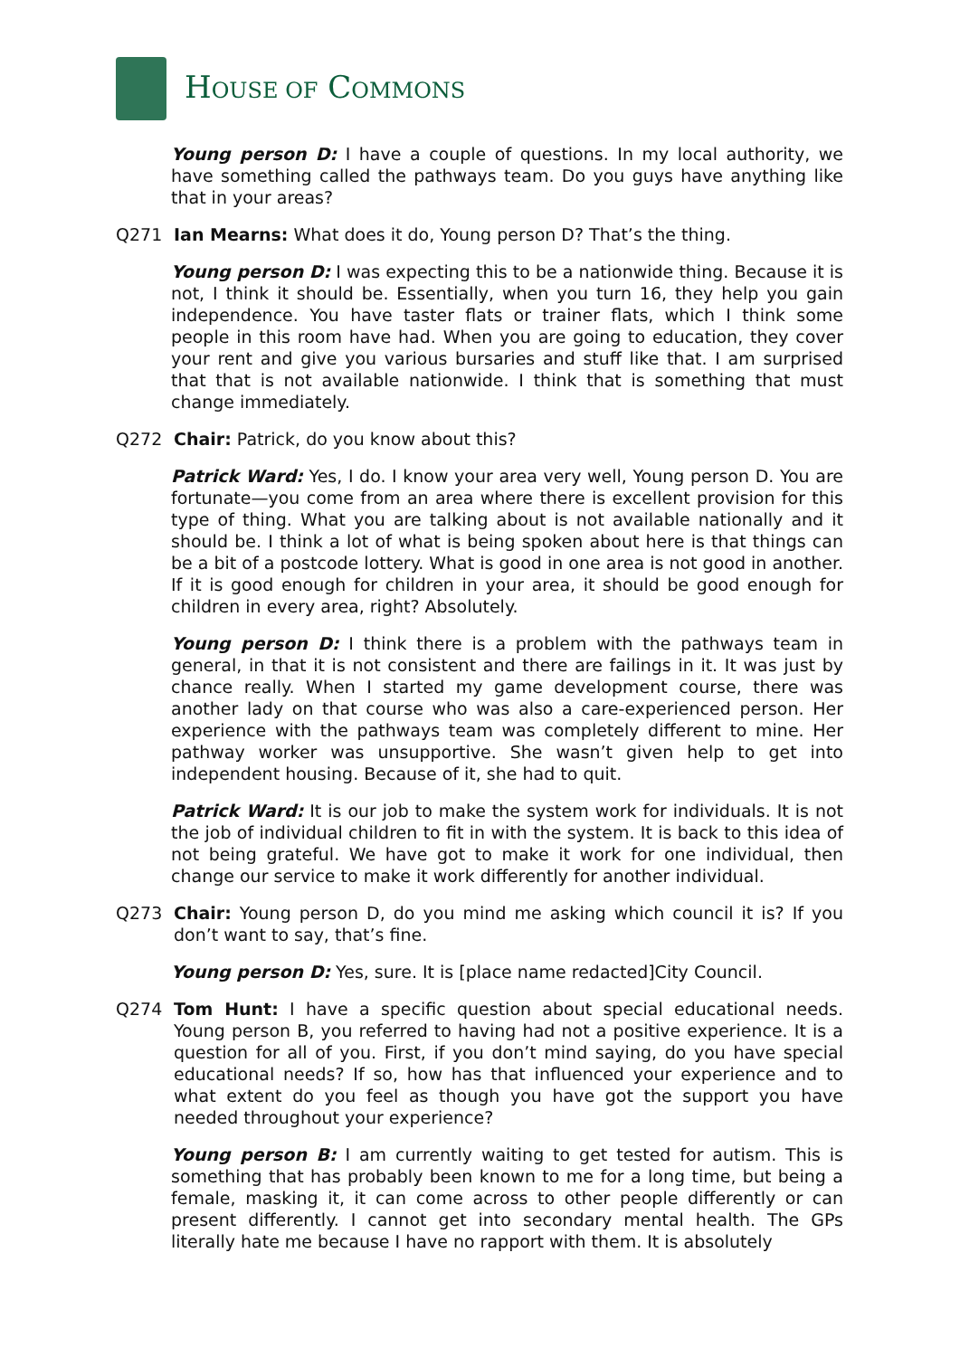HOUSE OF COMMONS
Young person D: I have a couple of questions. In my local authority, we have something called the pathways team. Do you guys have anything like that in your areas?
Q271 Ian Mearns: What does it do, Young person D? That’s the thing.
Young person D: I was expecting this to be a nationwide thing. Because it is not, I think it should be. Essentially, when you turn 16, they help you gain independence. You have taster flats or trainer flats, which I think some people in this room have had. When you are going to education, they cover your rent and give you various bursaries and stuff like that. I am surprised that that is not available nationwide. I think that is something that must change immediately.
Q272 Chair: Patrick, do you know about this?
Patrick Ward: Yes, I do. I know your area very well, Young person D. You are fortunate—you come from an area where there is excellent provision for this type of thing. What you are talking about is not available nationally and it should be. I think a lot of what is being spoken about here is that things can be a bit of a postcode lottery. What is good in one area is not good in another. If it is good enough for children in your area, it should be good enough for children in every area, right? Absolutely.
Young person D: I think there is a problem with the pathways team in general, in that it is not consistent and there are failings in it. It was just by chance really. When I started my game development course, there was another lady on that course who was also a care-experienced person. Her experience with the pathways team was completely different to mine. Her pathway worker was unsupportive. She wasn’t given help to get into independent housing. Because of it, she had to quit.
Patrick Ward: It is our job to make the system work for individuals. It is not the job of individual children to fit in with the system. It is back to this idea of not being grateful. We have got to make it work for one individual, then change our service to make it work differently for another individual.
Q273 Chair: Young person D, do you mind me asking which council it is? If you don’t want to say, that’s fine.
Young person D: Yes, sure. It is [place name redacted]City Council.
Q274 Tom Hunt: I have a specific question about special educational needs. Young person B, you referred to having had not a positive experience. It is a question for all of you. First, if you don’t mind saying, do you have special educational needs? If so, how has that influenced your experience and to what extent do you feel as though you have got the support you have needed throughout your experience?
Young person B: I am currently waiting to get tested for autism. This is something that has probably been known to me for a long time, but being a female, masking it, it can come across to other people differently or can present differently. I cannot get into secondary mental health. The GPs literally hate me because I have no rapport with them. It is absolutely